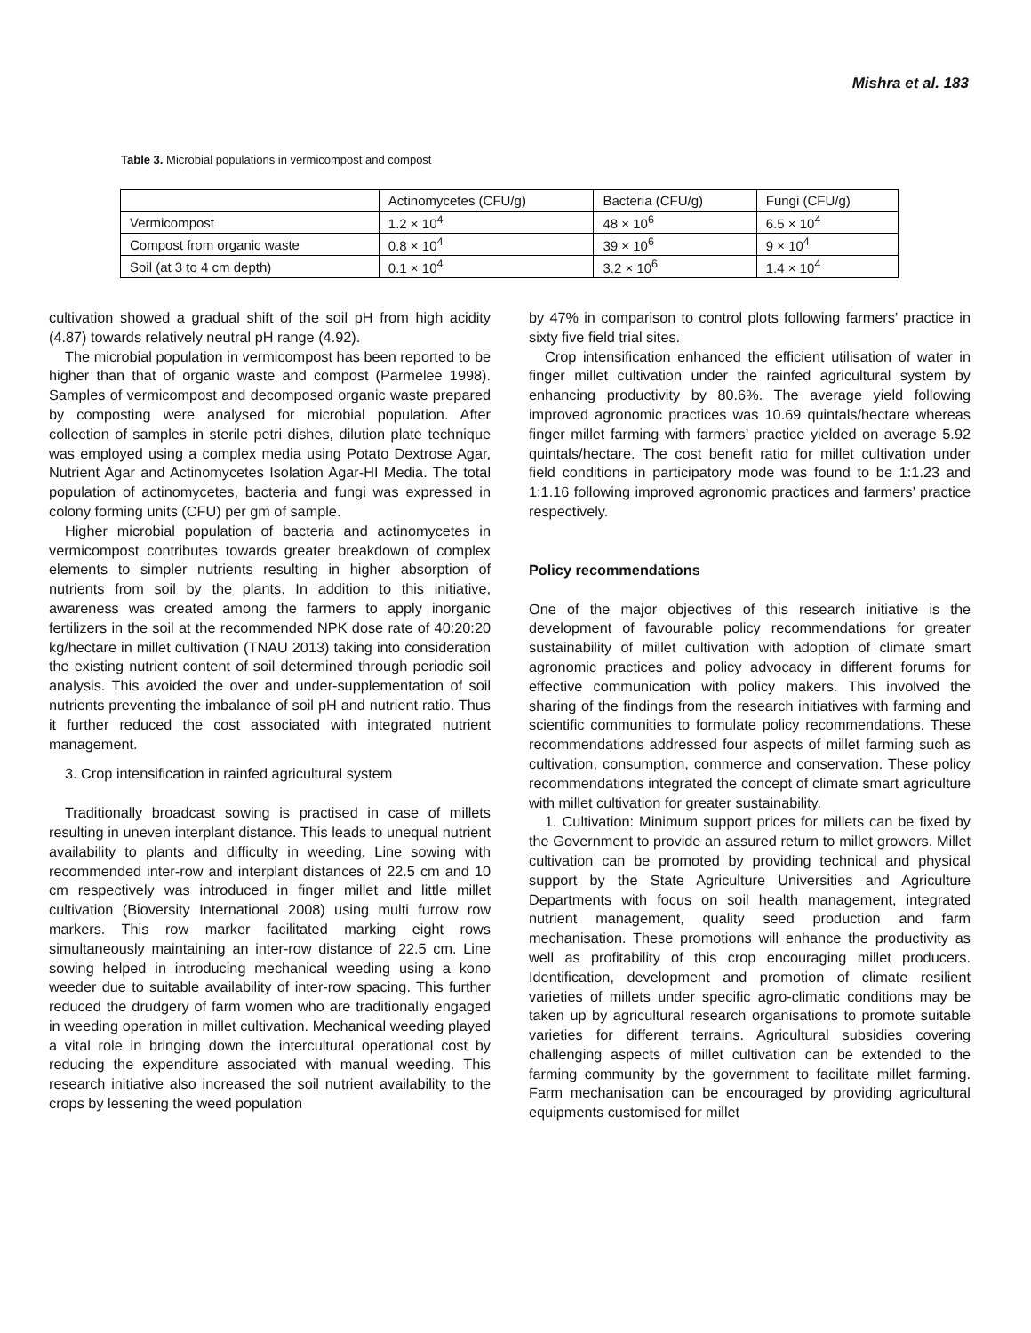Mishra et al. 183
Table 3. Microbial populations in vermicompost and compost
| | Actinomycetes (CFU/g) | Bacteria (CFU/g) | Fungi (CFU/g) |
| Vermicompost | 1.2 × 10<sup>4</sup> | 48 × 10<sup>6</sup> | 6.5 × 10<sup>4</sup> |
| Compost from organic waste | 0.8 × 10<sup>4</sup> | 39 × 10<sup>6</sup> | 9 × 10<sup>4</sup> |
| Soil (at 3 to 4 cm depth) | 0.1 × 10<sup>4</sup> | 3.2 × 10<sup>6</sup> | 1.4 × 10<sup>4</sup> |
cultivation showed a gradual shift of the soil pH from high acidity (4.87) towards relatively neutral pH range (4.92).
The microbial population in vermicompost has been reported to be higher than that of organic waste and compost (Parmelee 1998). Samples of vermicompost and decomposed organic waste prepared by composting were analysed for microbial population. After collection of samples in sterile petri dishes, dilution plate technique was employed using a complex media using Potato Dextrose Agar, Nutrient Agar and Actinomycetes Isolation Agar-HI Media. The total population of actinomycetes, bacteria and fungi was expressed in colony forming units (CFU) per gm of sample.
Higher microbial population of bacteria and actinomycetes in vermicompost contributes towards greater breakdown of complex elements to simpler nutrients resulting in higher absorption of nutrients from soil by the plants. In addition to this initiative, awareness was created among the farmers to apply inorganic fertilizers in the soil at the recommended NPK dose rate of 40:20:20 kg/hectare in millet cultivation (TNAU 2013) taking into consideration the existing nutrient content of soil determined through periodic soil analysis. This avoided the over and under-supplementation of soil nutrients preventing the imbalance of soil pH and nutrient ratio. Thus it further reduced the cost associated with integrated nutrient management.
3. Crop intensification in rainfed agricultural system
Traditionally broadcast sowing is practised in case of millets resulting in uneven interplant distance. This leads to unequal nutrient availability to plants and difficulty in weeding. Line sowing with recommended inter-row and interplant distances of 22.5 cm and 10 cm respectively was introduced in finger millet and little millet cultivation (Bioversity International 2008) using multi furrow row markers. This row marker facilitated marking eight rows simultaneously maintaining an inter-row distance of 22.5 cm. Line sowing helped in introducing mechanical weeding using a kono weeder due to suitable availability of inter-row spacing. This further reduced the drudgery of farm women who are traditionally engaged in weeding operation in millet cultivation. Mechanical weeding played a vital role in bringing down the intercultural operational cost by reducing the expenditure associated with manual weeding. This research initiative also increased the soil nutrient availability to the crops by lessening the weed population
by 47% in comparison to control plots following farmers’ practice in sixty five field trial sites.
Crop intensification enhanced the efficient utilisation of water in finger millet cultivation under the rainfed agricultural system by enhancing productivity by 80.6%. The average yield following improved agronomic practices was 10.69 quintals/hectare whereas finger millet farming with farmers’ practice yielded on average 5.92 quintals/hectare. The cost benefit ratio for millet cultivation under field conditions in participatory mode was found to be 1:1.23 and 1:1.16 following improved agronomic practices and farmers’ practice respectively.
Policy recommendations
One of the major objectives of this research initiative is the development of favourable policy recommendations for greater sustainability of millet cultivation with adoption of climate smart agronomic practices and policy advocacy in different forums for effective communication with policy makers. This involved the sharing of the findings from the research initiatives with farming and scientific communities to formulate policy recommendations. These recommendations addressed four aspects of millet farming such as cultivation, consumption, commerce and conservation. These policy recommendations integrated the concept of climate smart agriculture with millet cultivation for greater sustainability.
1. Cultivation: Minimum support prices for millets can be fixed by the Government to provide an assured return to millet growers. Millet cultivation can be promoted by providing technical and physical support by the State Agriculture Universities and Agriculture Departments with focus on soil health management, integrated nutrient management, quality seed production and farm mechanisation. These promotions will enhance the productivity as well as profitability of this crop encouraging millet producers. Identification, development and promotion of climate resilient varieties of millets under specific agro-climatic conditions may be taken up by agricultural research organisations to promote suitable varieties for different terrains. Agricultural subsidies covering challenging aspects of millet cultivation can be extended to the farming community by the government to facilitate millet farming. Farm mechanisation can be encouraged by providing agricultural equipments customised for millet